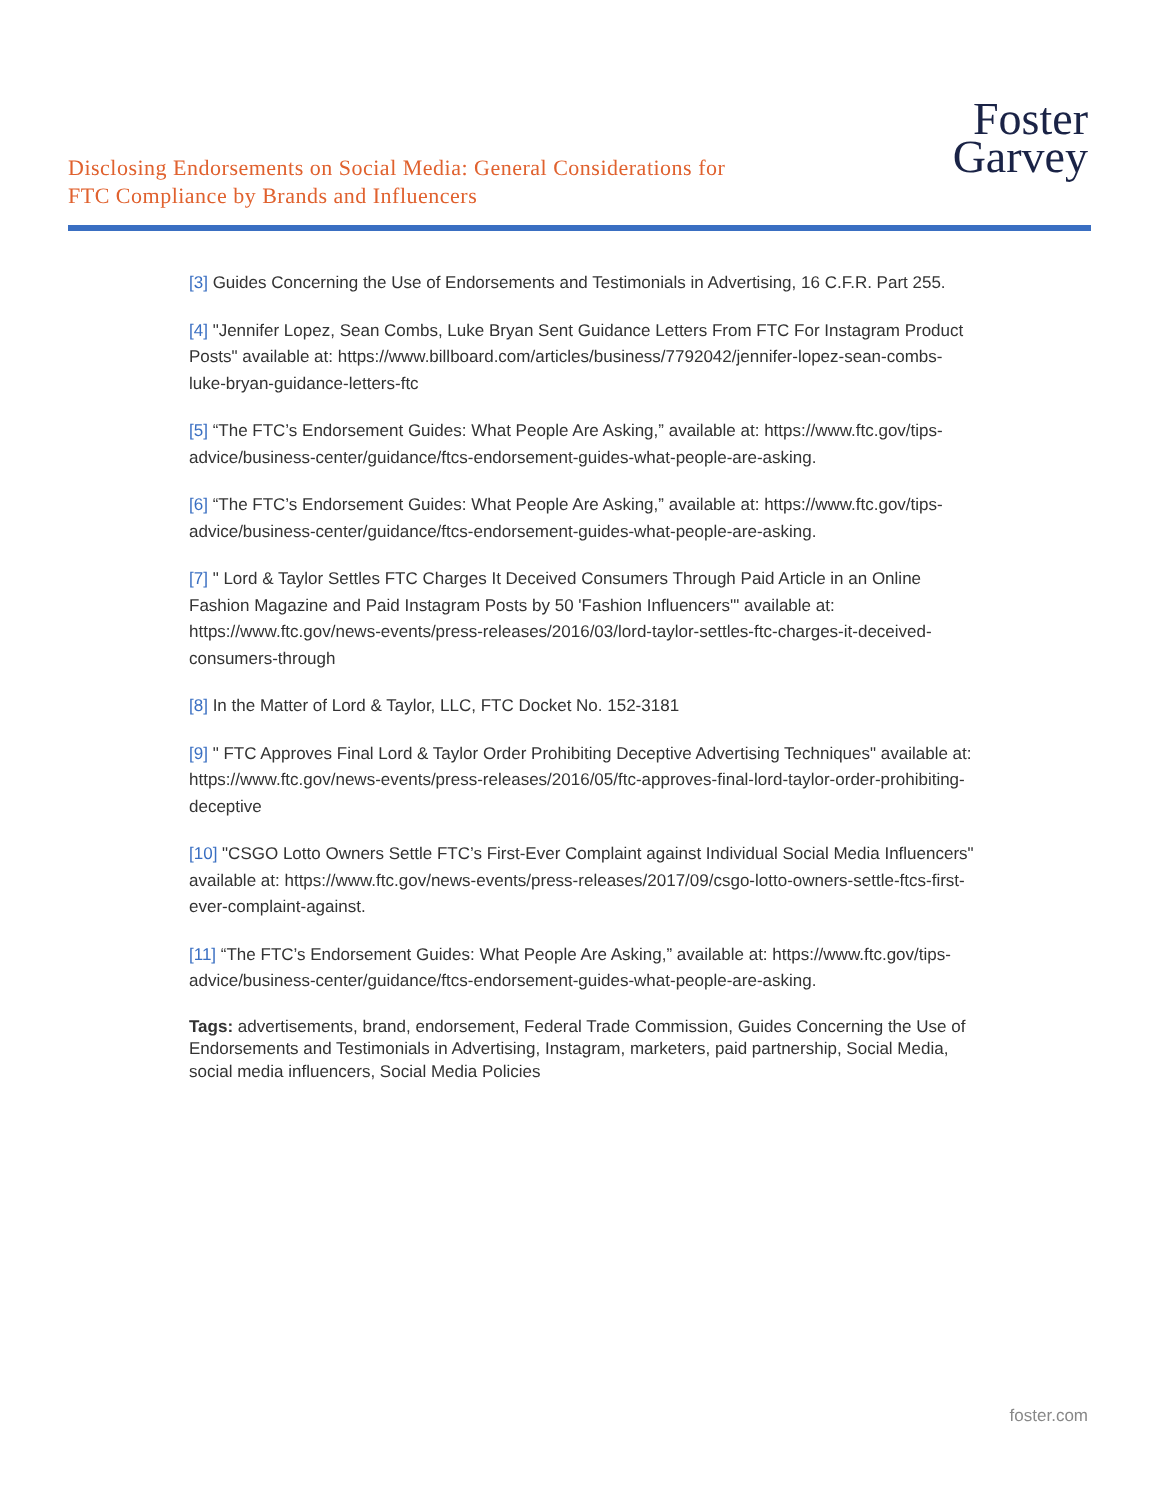Disclosing Endorsements on Social Media: General Considerations for
FTC Compliance by Brands and Influencers
Foster
Garvey
[3] Guides Concerning the Use of Endorsements and Testimonials in Advertising, 16 C.F.R. Part 255.
[4] "Jennifer Lopez, Sean Combs, Luke Bryan Sent Guidance Letters From FTC For Instagram Product Posts" available at: https://www.billboard.com/articles/business/7792042/jennifer-lopez-sean-combs-luke-bryan-guidance-letters-ftc
[5] “The FTC’s Endorsement Guides: What People Are Asking,” available at: https://www.ftc.gov/tips-advice/business-center/guidance/ftcs-endorsement-guides-what-people-are-asking.
[6] “The FTC’s Endorsement Guides: What People Are Asking,” available at: https://www.ftc.gov/tips-advice/business-center/guidance/ftcs-endorsement-guides-what-people-are-asking.
[7] " Lord & Taylor Settles FTC Charges It Deceived Consumers Through Paid Article in an Online Fashion Magazine and Paid Instagram Posts by 50 'Fashion Influencers'" available at: https://www.ftc.gov/news-events/press-releases/2016/03/lord-taylor-settles-ftc-charges-it-deceived-consumers-through
[8] In the Matter of Lord & Taylor, LLC, FTC Docket No. 152-3181
[9] " FTC Approves Final Lord & Taylor Order Prohibiting Deceptive Advertising Techniques" available at: https://www.ftc.gov/news-events/press-releases/2016/05/ftc-approves-final-lord-taylor-order-prohibiting-deceptive
[10] "CSGO Lotto Owners Settle FTC’s First-Ever Complaint against Individual Social Media Influencers" available at: https://www.ftc.gov/news-events/press-releases/2017/09/csgo-lotto-owners-settle-ftcs-first-ever-complaint-against.
[11] “The FTC’s Endorsement Guides: What People Are Asking,” available at: https://www.ftc.gov/tips-advice/business-center/guidance/ftcs-endorsement-guides-what-people-are-asking.
Tags: advertisements, brand, endorsement, Federal Trade Commission, Guides Concerning the Use of Endorsements and Testimonials in Advertising, Instagram, marketers, paid partnership, Social Media, social media influencers, Social Media Policies
foster.com